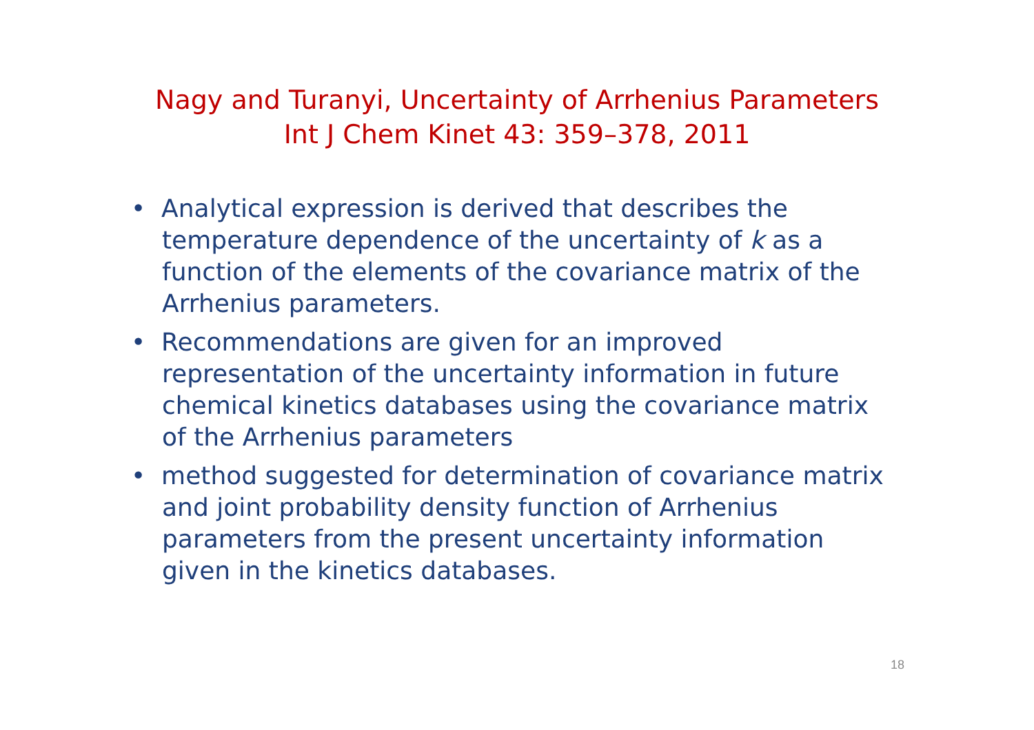Nagy and Turanyi, Uncertainty of Arrhenius Parameters
Int J Chem Kinet 43: 359–378, 2011
• Analytical expression is derived that describes the temperature dependence of the uncertainty of k as a function of the elements of the covariance matrix of the Arrhenius parameters.
• Recommendations are given for an improved representation of the uncertainty information in future chemical kinetics databases using the covariance matrix of the Arrhenius parameters
• method suggested for determination of covariance matrix and joint probability density function of Arrhenius parameters from the present uncertainty information given in the kinetics databases.
18